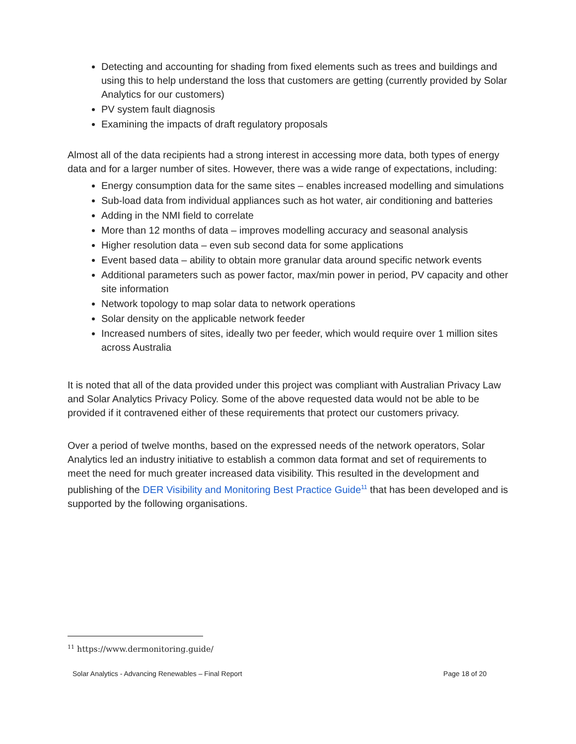Detecting and accounting for shading from fixed elements such as trees and buildings and using this to help understand the loss that customers are getting (currently provided by Solar Analytics for our customers)
PV system fault diagnosis
Examining the impacts of draft regulatory proposals
Almost all of the data recipients had a strong interest in accessing more data, both types of energy data and for a larger number of sites. However, there was a wide range of expectations, including:
Energy consumption data for the same sites – enables increased modelling and simulations
Sub-load data from individual appliances such as hot water, air conditioning and batteries
Adding in the NMI field to correlate
More than 12 months of data – improves modelling accuracy and seasonal analysis
Higher resolution data – even sub second data for some applications
Event based data – ability to obtain more granular data around specific network events
Additional parameters such as power factor, max/min power in period, PV capacity and other site information
Network topology to map solar data to network operations
Solar density on the applicable network feeder
Increased numbers of sites, ideally two per feeder, which would require over 1 million sites across Australia
It is noted that all of the data provided under this project was compliant with Australian Privacy Law and Solar Analytics Privacy Policy. Some of the above requested data would not be able to be provided if it contravened either of these requirements that protect our customers privacy.
Over a period of twelve months, based on the expressed needs of the network operators, Solar Analytics led an industry initiative to establish a common data format and set of requirements to meet the need for much greater increased data visibility. This resulted in the development and publishing of the DER Visibility and Monitoring Best Practice Guide<sup>11</sup> that has been developed and is supported by the following organisations.
<sup>11</sup> https://www.dermonitoring.guide/
Solar Analytics - Advancing Renewables – Final Report Page 18 of 20